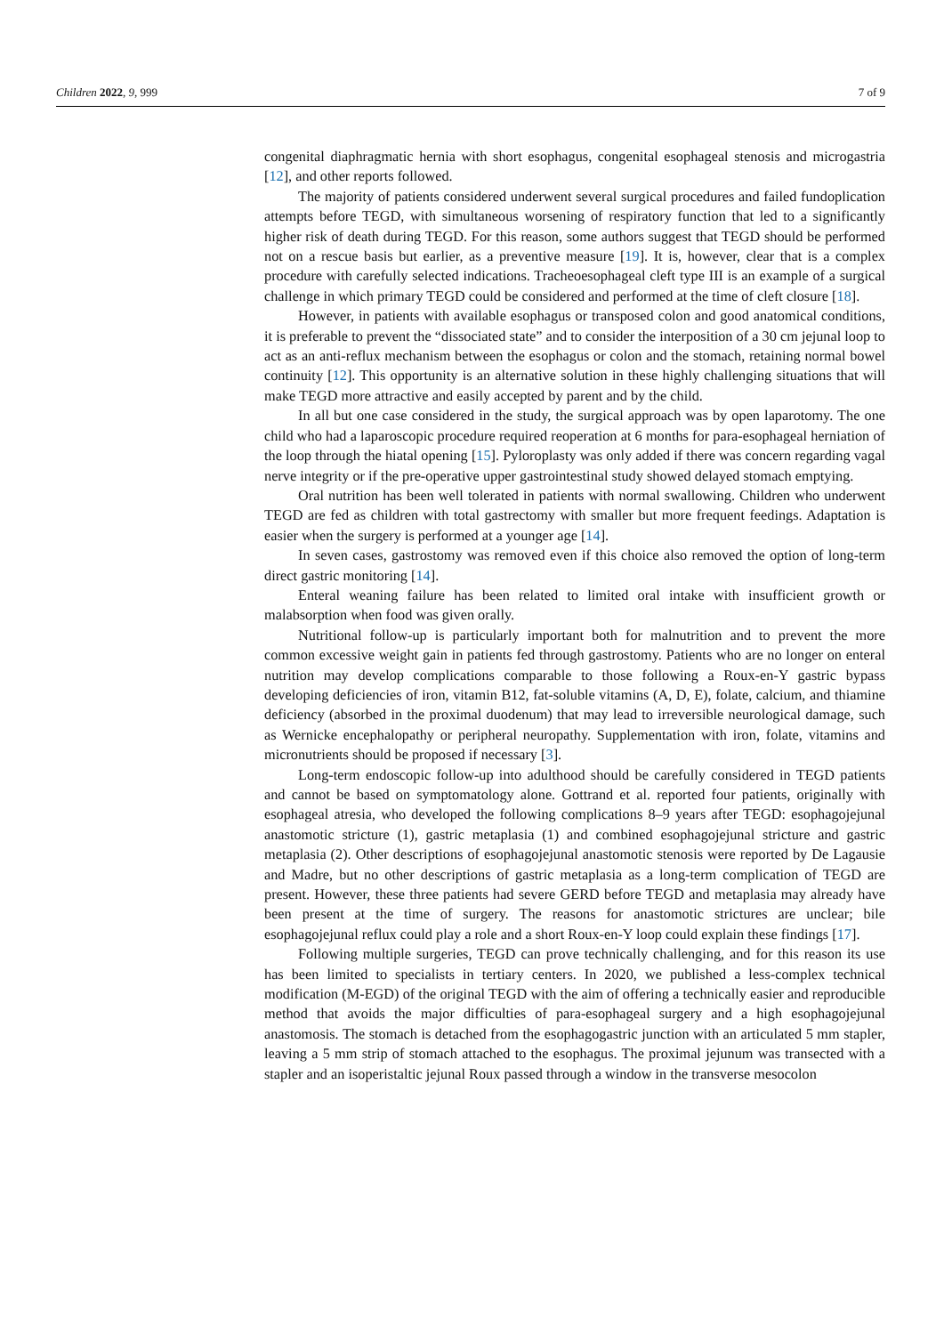Children 2022, 9, 999 7 of 9
congenital diaphragmatic hernia with short esophagus, congenital esophageal stenosis and microgastria [12], and other reports followed.
The majority of patients considered underwent several surgical procedures and failed fundoplication attempts before TEGD, with simultaneous worsening of respiratory function that led to a significantly higher risk of death during TEGD. For this reason, some authors suggest that TEGD should be performed not on a rescue basis but earlier, as a preventive measure [19]. It is, however, clear that is a complex procedure with carefully selected indications. Tracheoesophageal cleft type III is an example of a surgical challenge in which primary TEGD could be considered and performed at the time of cleft closure [18].
However, in patients with available esophagus or transposed colon and good anatomical conditions, it is preferable to prevent the “dissociated state” and to consider the interposition of a 30 cm jejunal loop to act as an anti-reflux mechanism between the esophagus or colon and the stomach, retaining normal bowel continuity [12]. This opportunity is an alternative solution in these highly challenging situations that will make TEGD more attractive and easily accepted by parent and by the child.
In all but one case considered in the study, the surgical approach was by open laparotomy. The one child who had a laparoscopic procedure required reoperation at 6 months for para-esophageal herniation of the loop through the hiatal opening [15]. Pyloroplasty was only added if there was concern regarding vagal nerve integrity or if the pre-operative upper gastrointestinal study showed delayed stomach emptying.
Oral nutrition has been well tolerated in patients with normal swallowing. Children who underwent TEGD are fed as children with total gastrectomy with smaller but more frequent feedings. Adaptation is easier when the surgery is performed at a younger age [14].
In seven cases, gastrostomy was removed even if this choice also removed the option of long-term direct gastric monitoring [14].
Enteral weaning failure has been related to limited oral intake with insufficient growth or malabsorption when food was given orally.
Nutritional follow-up is particularly important both for malnutrition and to prevent the more common excessive weight gain in patients fed through gastrostomy. Patients who are no longer on enteral nutrition may develop complications comparable to those following a Roux-en-Y gastric bypass developing deficiencies of iron, vitamin B12, fat-soluble vitamins (A, D, E), folate, calcium, and thiamine deficiency (absorbed in the proximal duodenum) that may lead to irreversible neurological damage, such as Wernicke encephalopathy or peripheral neuropathy. Supplementation with iron, folate, vitamins and micronutrients should be proposed if necessary [3].
Long-term endoscopic follow-up into adulthood should be carefully considered in TEGD patients and cannot be based on symptomatology alone. Gottrand et al. reported four patients, originally with esophageal atresia, who developed the following complications 8–9 years after TEGD: esophagojejunal anastomotic stricture (1), gastric metaplasia (1) and combined esophagojejunal stricture and gastric metaplasia (2). Other descriptions of esophagojejunal anastomotic stenosis were reported by De Lagausie and Madre, but no other descriptions of gastric metaplasia as a long-term complication of TEGD are present. However, these three patients had severe GERD before TEGD and metaplasia may already have been present at the time of surgery. The reasons for anastomotic strictures are unclear; bile esophagojejunal reflux could play a role and a short Roux-en-Y loop could explain these findings [17].
Following multiple surgeries, TEGD can prove technically challenging, and for this reason its use has been limited to specialists in tertiary centers. In 2020, we published a less-complex technical modification (M-EGD) of the original TEGD with the aim of offering a technically easier and reproducible method that avoids the major difficulties of para-esophageal surgery and a high esophagojejunal anastomosis. The stomach is detached from the esophagogastric junction with an articulated 5 mm stapler, leaving a 5 mm strip of stomach attached to the esophagus. The proximal jejunum was transected with a stapler and an isoperistaltic jejunal Roux passed through a window in the transverse mesocolon